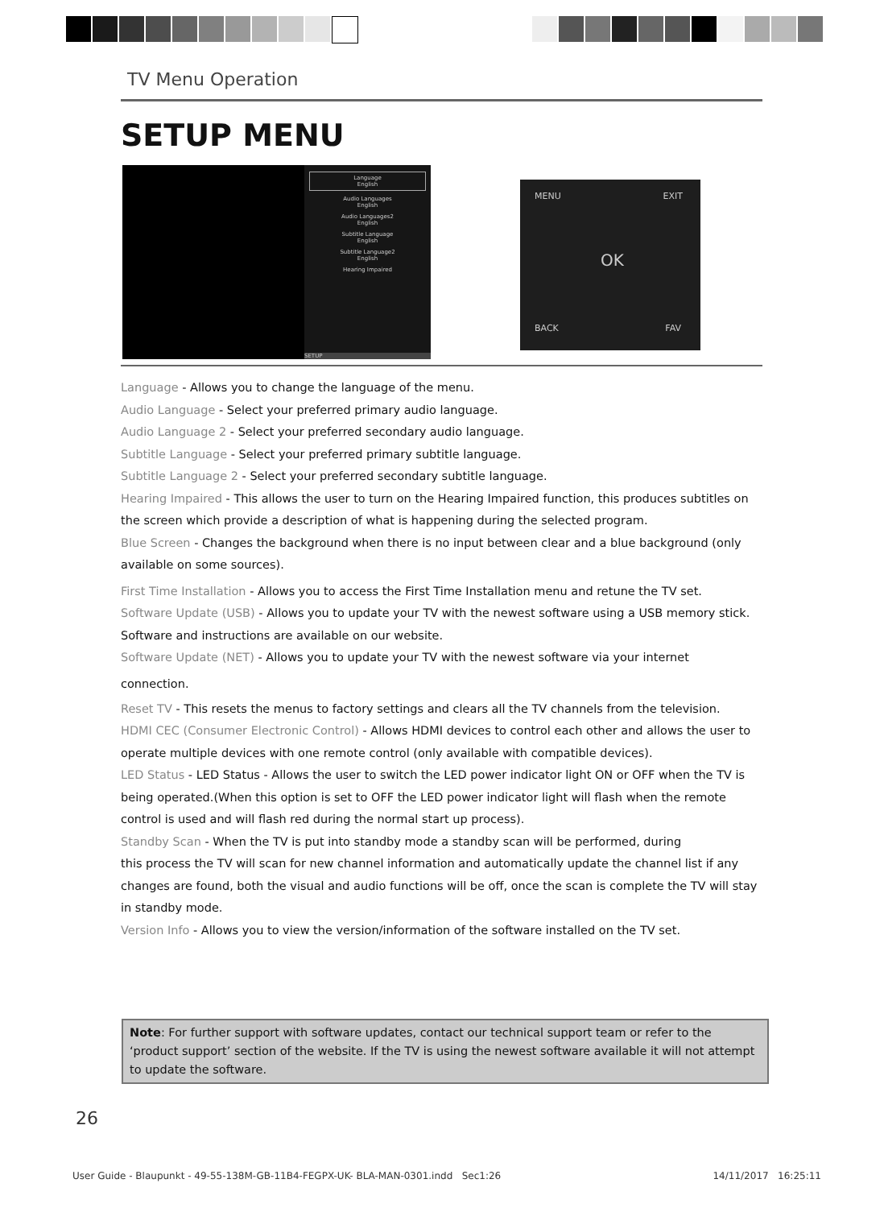TV Menu Operation
SETUP MENU
Language
English
Audio Languages
English
Audio Languages2
English
Subtitle Language
English
Subtitle Language2
English
Hearing Impaired
SETUP
MENU EXIT
OK
BACK FAV
Language - Allows you to change the language of the menu.
Audio Language - Select your preferred primary audio language.
Audio Language 2 - Select your preferred secondary audio language.
Subtitle Language - Select your preferred primary subtitle language.
Subtitle Language 2 - Select your preferred secondary subtitle language.
Hearing Impaired - This allows the user to turn on the Hearing Impaired function, this produces subtitles on the screen which provide a description of what is happening during the selected program.
Blue Screen - Changes the background when there is no input between clear and a blue background (only available on some sources).
First Time Installation - Allows you to access the First Time Installation menu and retune the TV set.
Software Update (USB) - Allows you to update your TV with the newest software using a USB memory stick. Software and instructions are available on our website.
Software Update (NET) - Allows you to update your TV with the newest software via your internet
connection.
Reset TV - This resets the menus to factory settings and clears all the TV channels from the television.
HDMI CEC (Consumer Electronic Control) - Allows HDMI devices to control each other and allows the user to operate multiple devices with one remote control (only available with compatible devices).
LED Status - LED Status - Allows the user to switch the LED power indicator light ON or OFF when the TV is being operated.(When this option is set to OFF the LED power indicator light will flash when the remote control is used and will flash red during the normal start up process).
Standby Scan - When the TV is put into standby mode a standby scan will be performed, during
this process the TV will scan for new channel information and automatically update the channel list if any changes are found, both the visual and audio functions will be off, once the scan is complete the TV will stay in standby mode.
Version Info - Allows you to view the version/information of the software installed on the TV set.
Note: For further support with software updates, contact our technical support team or refer to the ‘product support’ section of the website. If the TV is using the newest software available it will not attempt to update the software.
26
User Guide - Blaupunkt - 49-55-138M-GB-11B4-FEGPX-UK- BLA-MAN-0301.indd Sec1:26 14/11/2017 16:25:11